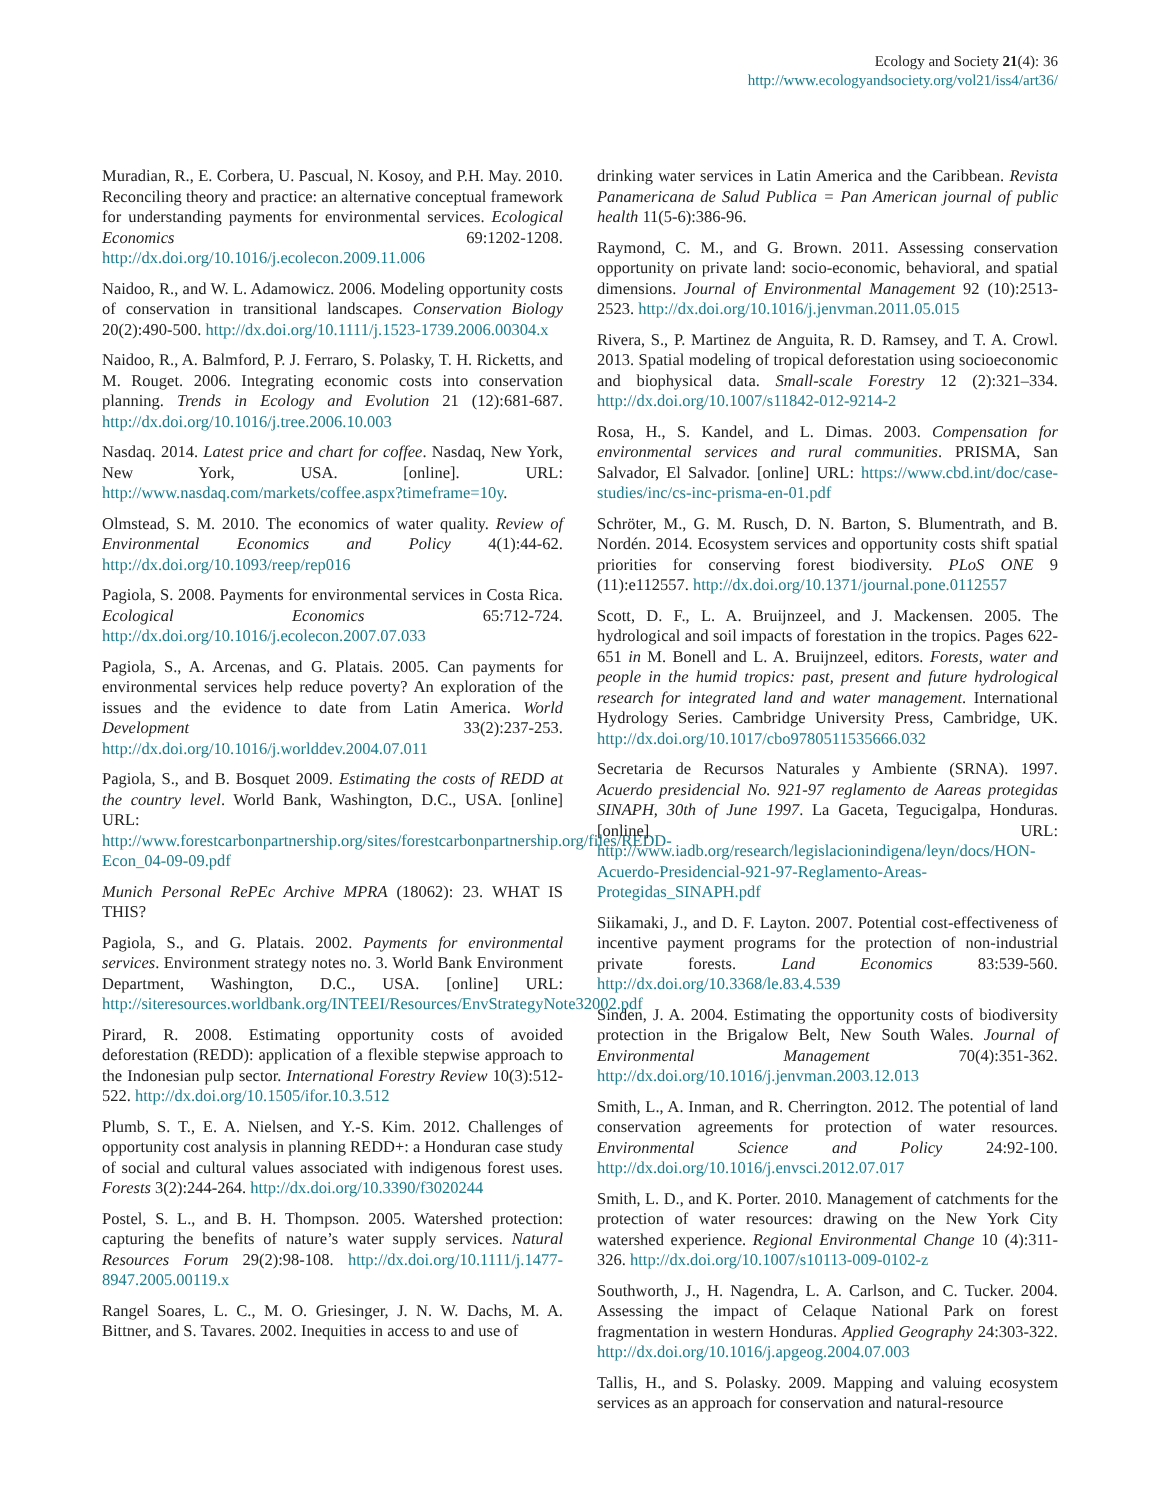Ecology and Society 21(4): 36
http://www.ecologyandsociety.org/vol21/iss4/art36/
Muradian, R., E. Corbera, U. Pascual, N. Kosoy, and P.H. May. 2010. Reconciling theory and practice: an alternative conceptual framework for understanding payments for environmental services. Ecological Economics 69:1202-1208. http://dx.doi.org/10.1016/j.ecolecon.2009.11.006
Naidoo, R., and W. L. Adamowicz. 2006. Modeling opportunity costs of conservation in transitional landscapes. Conservation Biology 20(2):490-500. http://dx.doi.org/10.1111/j.1523-1739.2006.00304.x
Naidoo, R., A. Balmford, P. J. Ferraro, S. Polasky, T. H. Ricketts, and M. Rouget. 2006. Integrating economic costs into conservation planning. Trends in Ecology and Evolution 21 (12):681-687. http://dx.doi.org/10.1016/j.tree.2006.10.003
Nasdaq. 2014. Latest price and chart for coffee. Nasdaq, New York, New York, USA. [online]. URL: http://www.nasdaq.com/markets/coffee.aspx?timeframe=10y.
Olmstead, S. M. 2010. The economics of water quality. Review of Environmental Economics and Policy 4(1):44-62. http://dx.doi.org/10.1093/reep/rep016
Pagiola, S. 2008. Payments for environmental services in Costa Rica. Ecological Economics 65:712-724. http://dx.doi.org/10.1016/j.ecolecon.2007.07.033
Pagiola, S., A. Arcenas, and G. Platais. 2005. Can payments for environmental services help reduce poverty? An exploration of the issues and the evidence to date from Latin America. World Development 33(2):237-253. http://dx.doi.org/10.1016/j.worlddev.2004.07.011
Pagiola, S., and B. Bosquet 2009. Estimating the costs of REDD at the country level. World Bank, Washington, D.C., USA. [online] URL: http://www.forestcarbonpartnership.org/sites/forestcarbonpartnership.org/files/REDD-Econ_04-09-09.pdf
Munich Personal RePEc Archive MPRA (18062): 23. WHAT IS THIS?
Pagiola, S., and G. Platais. 2002. Payments for environmental services. Environment strategy notes no. 3. World Bank Environment Department, Washington, D.C., USA. [online] URL: http://siteresources.worldbank.org/INTEEI/Resources/EnvStrategyNote32002.pdf
Pirard, R. 2008. Estimating opportunity costs of avoided deforestation (REDD): application of a flexible stepwise approach to the Indonesian pulp sector. International Forestry Review 10(3):512-522. http://dx.doi.org/10.1505/ifor.10.3.512
Plumb, S. T., E. A. Nielsen, and Y.-S. Kim. 2012. Challenges of opportunity cost analysis in planning REDD+: a Honduran case study of social and cultural values associated with indigenous forest uses. Forests 3(2):244-264. http://dx.doi.org/10.3390/f3020244
Postel, S. L., and B. H. Thompson. 2005. Watershed protection: capturing the benefits of nature’s water supply services. Natural Resources Forum 29(2):98-108. http://dx.doi.org/10.1111/j.1477-8947.2005.00119.x
Rangel Soares, L. C., M. O. Griesinger, J. N. W. Dachs, M. A. Bittner, and S. Tavares. 2002. Inequities in access to and use of
drinking water services in Latin America and the Caribbean. Revista Panamericana de Salud Publica = Pan American journal of public health 11(5-6):386-96.
Raymond, C. M., and G. Brown. 2011. Assessing conservation opportunity on private land: socio-economic, behavioral, and spatial dimensions. Journal of Environmental Management 92 (10):2513-2523. http://dx.doi.org/10.1016/j.jenvman.2011.05.015
Rivera, S., P. Martinez de Anguita, R. D. Ramsey, and T. A. Crowl. 2013. Spatial modeling of tropical deforestation using socioeconomic and biophysical data. Small-scale Forestry 12 (2):321–334. http://dx.doi.org/10.1007/s11842-012-9214-2
Rosa, H., S. Kandel, and L. Dimas. 2003. Compensation for environmental services and rural communities. PRISMA, San Salvador, El Salvador. [online] URL: https://www.cbd.int/doc/case-studies/inc/cs-inc-prisma-en-01.pdf
Schröter, M., G. M. Rusch, D. N. Barton, S. Blumentrath, and B. Nordén. 2014. Ecosystem services and opportunity costs shift spatial priorities for conserving forest biodiversity. PLoS ONE 9 (11):e112557. http://dx.doi.org/10.1371/journal.pone.0112557
Scott, D. F., L. A. Bruijnzeel, and J. Mackensen. 2005. The hydrological and soil impacts of forestation in the tropics. Pages 622-651 in M. Bonell and L. A. Bruijnzeel, editors. Forests, water and people in the humid tropics: past, present and future hydrological research for integrated land and water management. International Hydrology Series. Cambridge University Press, Cambridge, UK. http://dx.doi.org/10.1017/cbo9780511535666.032
Secretaria de Recursos Naturales y Ambiente (SRNA). 1997. Acuerdo presidencial No. 921-97 reglamento de Aareas protegidas SINAPH, 30th of June 1997. La Gaceta, Tegucigalpa, Honduras. [online] URL: http://www.iadb.org/research/legislacionindigena/leyn/docs/HON-Acuerdo-Presidencial-921-97-Reglamento-Areas-Protegidas_SINAPH.pdf
Siikamaki, J., and D. F. Layton. 2007. Potential cost-effectiveness of incentive payment programs for the protection of non-industrial private forests. Land Economics 83:539-560. http://dx.doi.org/10.3368/le.83.4.539
Sinden, J. A. 2004. Estimating the opportunity costs of biodiversity protection in the Brigalow Belt, New South Wales. Journal of Environmental Management 70(4):351-362. http://dx.doi.org/10.1016/j.jenvman.2003.12.013
Smith, L., A. Inman, and R. Cherrington. 2012. The potential of land conservation agreements for protection of water resources. Environmental Science and Policy 24:92-100. http://dx.doi.org/10.1016/j.envsci.2012.07.017
Smith, L. D., and K. Porter. 2010. Management of catchments for the protection of water resources: drawing on the New York City watershed experience. Regional Environmental Change 10 (4):311-326. http://dx.doi.org/10.1007/s10113-009-0102-z
Southworth, J., H. Nagendra, L. A. Carlson, and C. Tucker. 2004. Assessing the impact of Celaque National Park on forest fragmentation in western Honduras. Applied Geography 24:303-322. http://dx.doi.org/10.1016/j.apgeog.2004.07.003
Tallis, H., and S. Polasky. 2009. Mapping and valuing ecosystem services as an approach for conservation and natural-resource